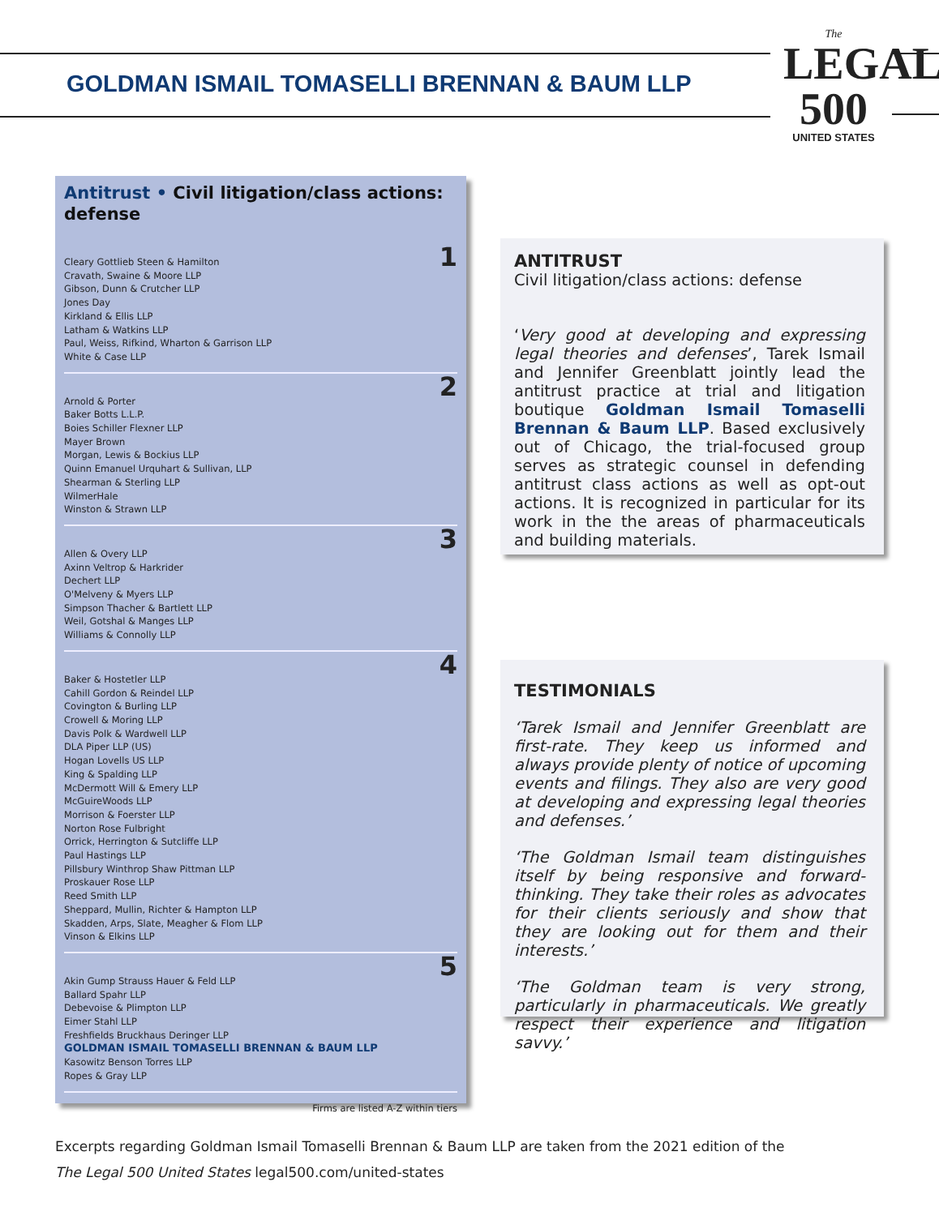GOLDMAN ISMAIL TOMASELLI BRENNAN & BAUM LLP
The
LEGAL
500
UNITED STATES
Antitrust • Civil litigation/class actions: defense
1 Cleary Gottlieb Steen & Hamilton
Cravath, Swaine & Moore LLP
Gibson, Dunn & Crutcher LLP
Jones Day
Kirkland & Ellis LLP
Latham & Watkins LLP
Paul, Weiss, Rifkind, Wharton & Garrison LLP
White & Case LLP
2 Arnold & Porter
Baker Botts L.L.P.
Boies Schiller Flexner LLP
Mayer Brown
Morgan, Lewis & Bockius LLP
Quinn Emanuel Urquhart & Sullivan, LLP
Shearman & Sterling LLP
WilmerHale
Winston & Strawn LLP
3 Allen & Overy LLP
Axinn Veltrop & Harkrider
Dechert LLP
O'Melveny & Myers LLP
Simpson Thacher & Bartlett LLP
Weil, Gotshal & Manges LLP
Williams & Connolly LLP
4 Baker & Hostetler LLP
Cahill Gordon & Reindel LLP
Covington & Burling LLP
Crowell & Moring LLP
Davis Polk & Wardwell LLP
DLA Piper LLP (US)
Hogan Lovells US LLP
King & Spalding LLP
McDermott Will & Emery LLP
McGuireWoods LLP
Morrison & Foerster LLP
Norton Rose Fulbright
Orrick, Herrington & Sutcliffe LLP
Paul Hastings LLP
Pillsbury Winthrop Shaw Pittman LLP
Proskauer Rose LLP
Reed Smith LLP
Sheppard, Mullin, Richter & Hampton LLP
Skadden, Arps, Slate, Meagher & Flom LLP
Vinson & Elkins LLP
5 Akin Gump Strauss Hauer & Feld LLP
Ballard Spahr LLP
Debevoise & Plimpton LLP
Eimer Stahl LLP
Freshfields Bruckhaus Deringer LLP
GOLDMAN ISMAIL TOMASELLI BRENNAN & BAUM LLP
Kasowitz Benson Torres LLP
Ropes & Gray LLP
Firms are listed A-Z within tiers
ANTITRUST
Civil litigation/class actions: defense
‘Very good at developing and expressing legal theories and defenses’, Tarek Ismail and Jennifer Greenblatt jointly lead the antitrust practice at trial and litigation boutique Goldman Ismail Tomaselli Brennan & Baum LLP. Based exclusively out of Chicago, the trial-focused group serves as strategic counsel in defending antitrust class actions as well as opt-out actions. It is recognized in particular for its work in the the areas of pharmaceuticals and building materials.
TESTIMONIALS
‘Tarek Ismail and Jennifer Greenblatt are first-rate. They keep us informed and always provide plenty of notice of upcoming events and filings. They also are very good at developing and expressing legal theories and defenses.’
‘The Goldman Ismail team distinguishes itself by being responsive and forward-thinking. They take their roles as advocates for their clients seriously and show that they are looking out for them and their interests.’
‘The Goldman team is very strong, particularly in pharmaceuticals. We greatly respect their experience and litigation savvy.’
Excerpts regarding Goldman Ismail Tomaselli Brennan & Baum LLP are taken from the 2021 edition of the
The Legal 500 United States legal500.com/united-states